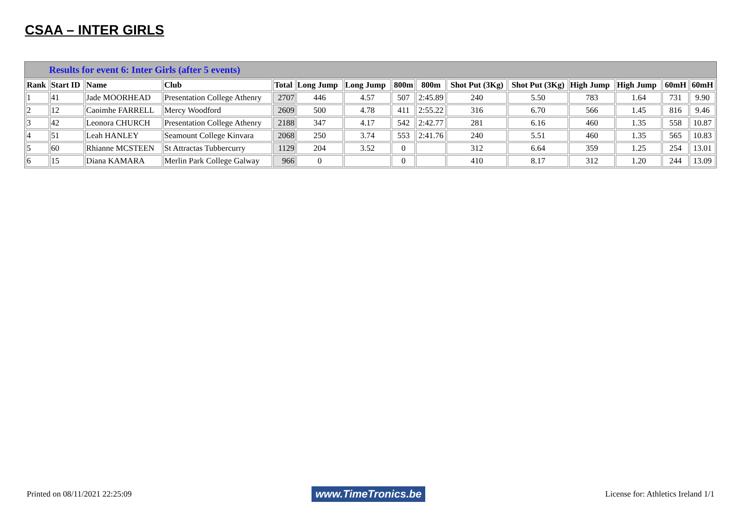CSAA – INTER GIRLS
Results for event 6: Inter Girls (after 5 events)
| Rank | Start ID | Name | Club | Total | Long Jump | Long Jump | 800m | 800m | Shot Put (3Kg) | Shot Put (3Kg) | High Jump | High Jump | 60mH | 60mH |
| --- | --- | --- | --- | --- | --- | --- | --- | --- | --- | --- | --- | --- | --- | --- |
| 1 | 41 | Jade MOORHEAD | Presentation College Athenry | 2707 | 446 | 4.57 | 507 | 2:45.89 | 240 | 5.50 | 783 | 1.64 | 731 | 9.90 |
| 2 | 12 | Caoimhe FARRELL | Mercy Woodford | 2609 | 500 | 4.78 | 411 | 2:55.22 | 316 | 6.70 | 566 | 1.45 | 816 | 9.46 |
| 3 | 42 | Leonora CHURCH | Presentation College Athenry | 2188 | 347 | 4.17 | 542 | 2:42.77 | 281 | 6.16 | 460 | 1.35 | 558 | 10.87 |
| 4 | 51 | Leah HANLEY | Seamount College Kinvara | 2068 | 250 | 3.74 | 553 | 2:41.76 | 240 | 5.51 | 460 | 1.35 | 565 | 10.83 |
| 5 | 60 | Rhianne MCSTEEN | St Attractas Tubbercurry | 1129 | 204 | 3.52 | 0 | | 312 | 6.64 | 359 | 1.25 | 254 | 13.01 |
| 6 | 15 | Diana KAMARA | Merlin Park College Galway | 966 | 0 | | 0 | | 410 | 8.17 | 312 | 1.20 | 244 | 13.09 |
Printed on 08/11/2021 22:25:09 www.TimeTronics.be License for: Athletics Ireland 1/1